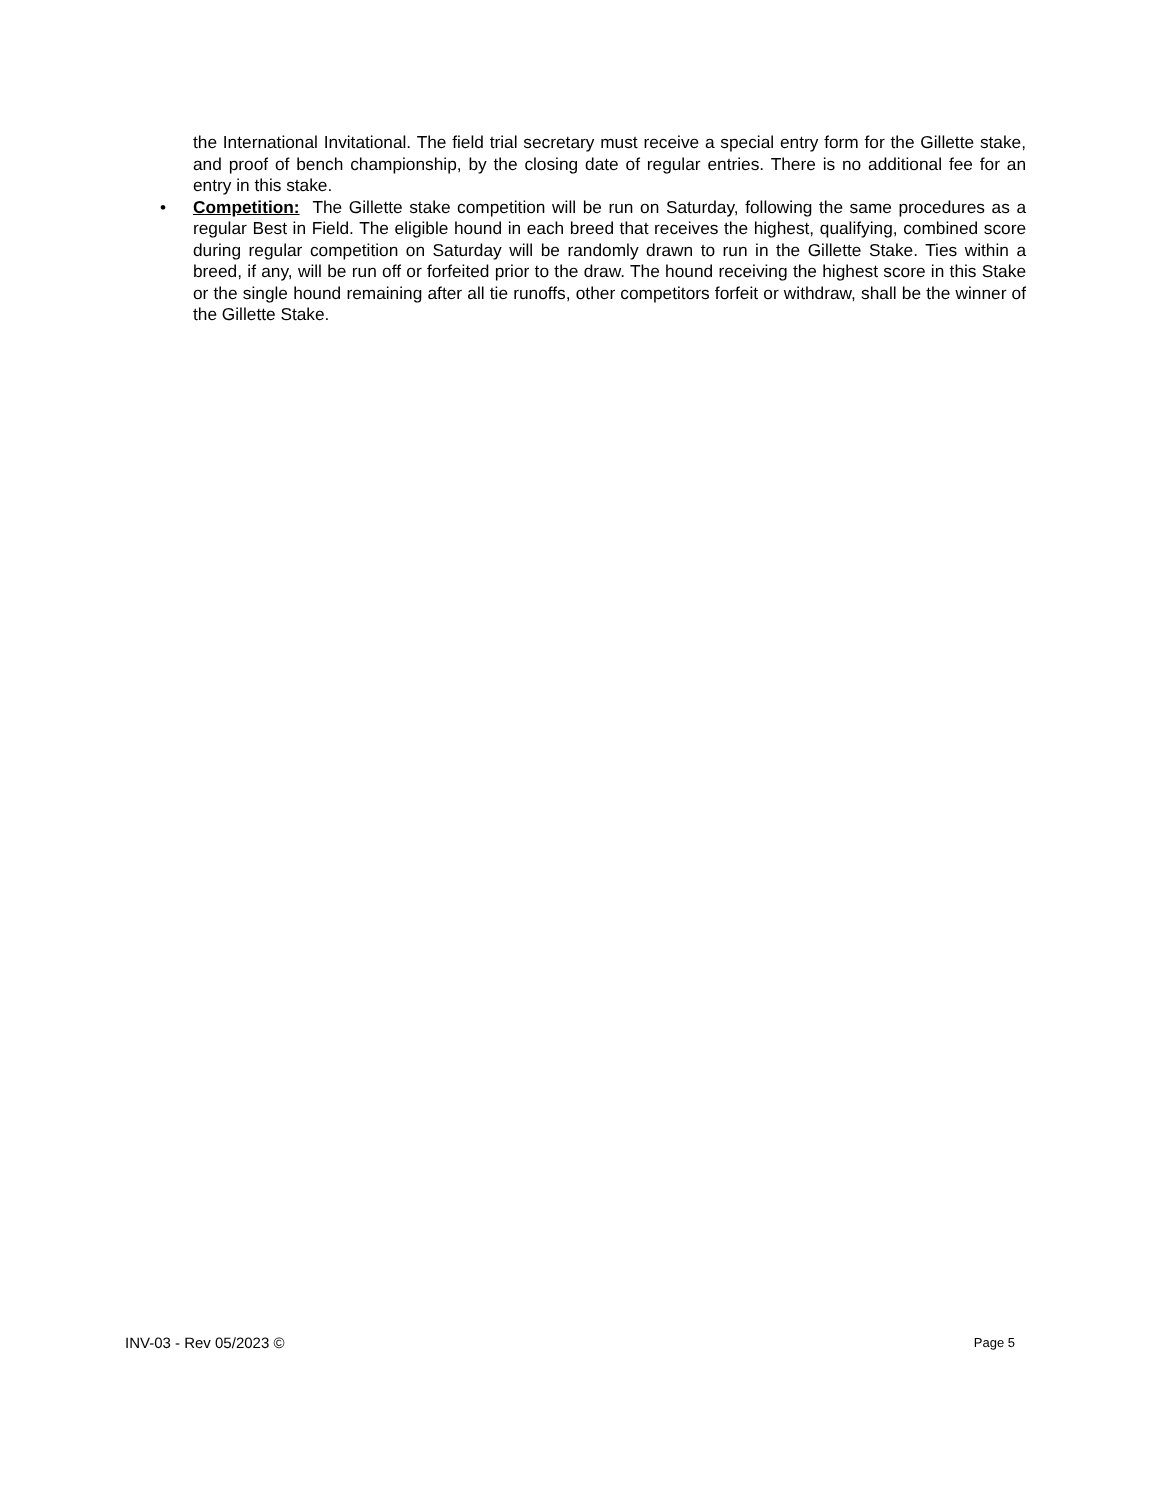the International Invitational. The field trial secretary must receive a special entry form for the Gillette stake, and proof of bench championship, by the closing date of regular entries. There is no additional fee for an entry in this stake.
• Competition: The Gillette stake competition will be run on Saturday, following the same procedures as a regular Best in Field. The eligible hound in each breed that receives the highest, qualifying, combined score during regular competition on Saturday will be randomly drawn to run in the Gillette Stake. Ties within a breed, if any, will be run off or forfeited prior to the draw. The hound receiving the highest score in this Stake or the single hound remaining after all tie runoffs, other competitors forfeit or withdraw, shall be the winner of the Gillette Stake.
INV-03 - Rev 05/2023 © Page 5